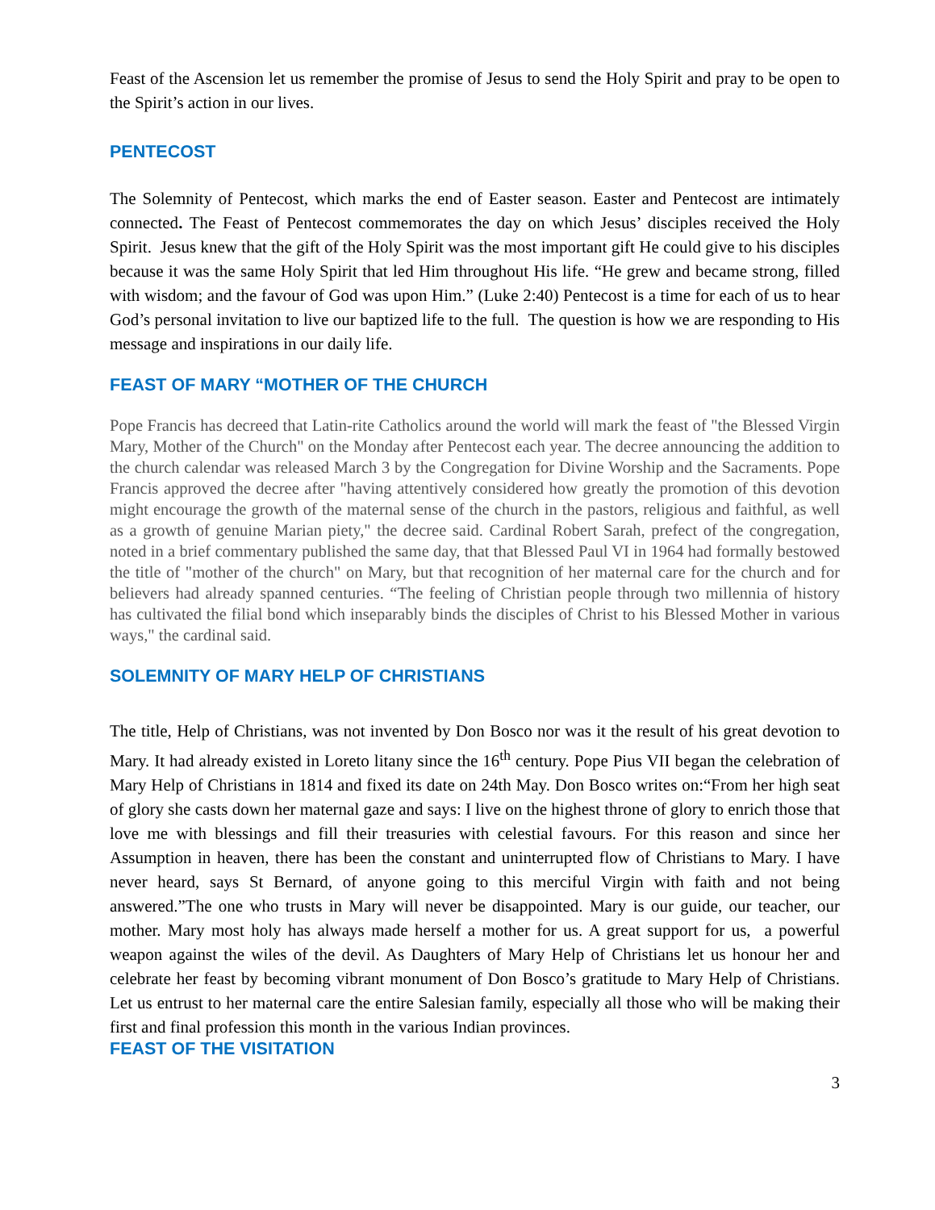Feast of the Ascension let us remember the promise of Jesus to send the Holy Spirit and pray to be open to the Spirit’s action in our lives.
PENTECOST
The Solemnity of Pentecost, which marks the end of Easter season. Easter and Pentecost are intimately connected. The Feast of Pentecost commemorates the day on which Jesus’ disciples received the Holy Spirit. Jesus knew that the gift of the Holy Spirit was the most important gift He could give to his disciples because it was the same Holy Spirit that led Him throughout His life. “He grew and became strong, filled with wisdom; and the favour of God was upon Him.” (Luke 2:40) Pentecost is a time for each of us to hear God’s personal invitation to live our baptized life to the full. The question is how we are responding to His message and inspirations in our daily life.
FEAST OF MARY “MOTHER OF THE CHURCH
Pope Francis has decreed that Latin-rite Catholics around the world will mark the feast of "the Blessed Virgin Mary, Mother of the Church" on the Monday after Pentecost each year. The decree announcing the addition to the church calendar was released March 3 by the Congregation for Divine Worship and the Sacraments. Pope Francis approved the decree after "having attentively considered how greatly the promotion of this devotion might encourage the growth of the maternal sense of the church in the pastors, religious and faithful, as well as a growth of genuine Marian piety," the decree said. Cardinal Robert Sarah, prefect of the congregation, noted in a brief commentary published the same day, that that Blessed Paul VI in 1964 had formally bestowed the title of "mother of the church" on Mary, but that recognition of her maternal care for the church and for believers had already spanned centuries. “The feeling of Christian people through two millennia of history has cultivated the filial bond which inseparably binds the disciples of Christ to his Blessed Mother in various ways," the cardinal said.
SOLEMNITY OF MARY HELP OF CHRISTIANS
The title, Help of Christians, was not invented by Don Bosco nor was it the result of his great devotion to Mary. It had already existed in Loreto litany since the 16<sup>th</sup> century. Pope Pius VII began the celebration of Mary Help of Christians in 1814 and fixed its date on 24th May. Don Bosco writes on:“From her high seat of glory she casts down her maternal gaze and says: I live on the highest throne of glory to enrich those that love me with blessings and fill their treasuries with celestial favours. For this reason and since her Assumption in heaven, there has been the constant and uninterrupted flow of Christians to Mary. I have never heard, says St Bernard, of anyone going to this merciful Virgin with faith and not being answered.”The one who trusts in Mary will never be disappointed. Mary is our guide, our teacher, our mother. Mary most holy has always made herself a mother for us. A great support for us, a powerful weapon against the wiles of the devil. As Daughters of Mary Help of Christians let us honour her and celebrate her feast by becoming vibrant monument of Don Bosco’s gratitude to Mary Help of Christians. Let us entrust to her maternal care the entire Salesian family, especially all those who will be making their first and final profession this month in the various Indian provinces.
FEAST OF THE VISITATION
3